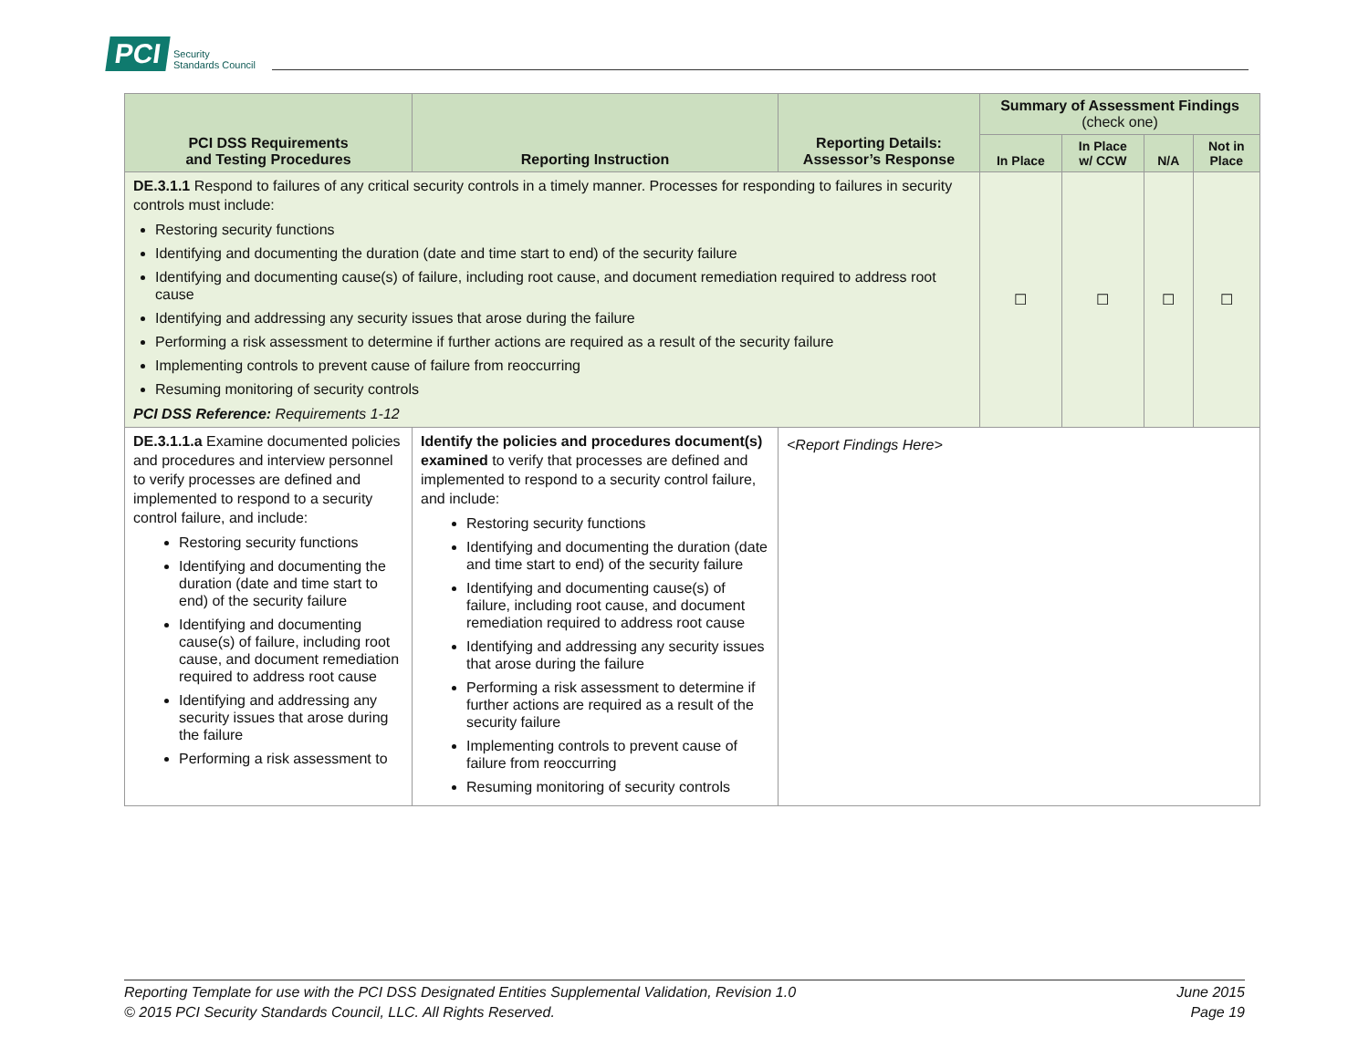PCI Security
Standards Council
| PCI DSS Requirements and Testing Procedures | Reporting Instruction | Reporting Details: Assessor’s Response | Summary of Assessment Findings (check one) | | | |
| --- | --- | --- | --- | --- | --- | --- |
| | | | In Place | In Place w/ CCW | N/A | Not in Place |
| DE.3.1.1 Respond to failures of any critical security controls in a timely manner. Processes for responding to failures in security controls must include: Restoring security functions Identifying and documenting the duration (date and time start to end) of the security failure Identifying and documenting cause(s) of failure, including root cause, and document remediation required to address root cause Identifying and addressing any security issues that arose during the failure Performing a risk assessment to determine if further actions are required as a result of the security failure Implementing controls to prevent cause of failure from reoccurring Resuming monitoring of security controls PCI DSS Reference: Requirements 1-12 | | | ☐ | ☐ | ☐ | ☐ |
| DE.3.1.1.a Examine documented policies and procedures and interview personnel to verify processes are defined and implemented to respond to a security control failure, and include: Restoring security functions Identifying and documenting the duration (date and time start to end) of the security failure Identifying and documenting cause(s) of failure, including root cause, and document remediation required to address root cause Identifying and addressing any security issues that arose during the failure Performing a risk assessment to | Identify the policies and procedures document(s) examined to verify that processes are defined and implemented to respond to a security control failure, and include: Restoring security functions Identifying and documenting the duration (date and time start to end) of the security failure Identifying and documenting cause(s) of failure, including root cause, and document remediation required to address root cause Identifying and addressing any security issues that arose during the failure Performing a risk assessment to determine if further actions are required as a result of the security failure Implementing controls to prevent cause of failure from reoccurring Resuming monitoring of security controls | <Report Findings Here> | | | | |
Reporting Template for use with the PCI DSS Designated Entities Supplemental Validation, Revision 1.0
© 2015 PCI Security Standards Council, LLC. All Rights Reserved.
June 2015
Page 19